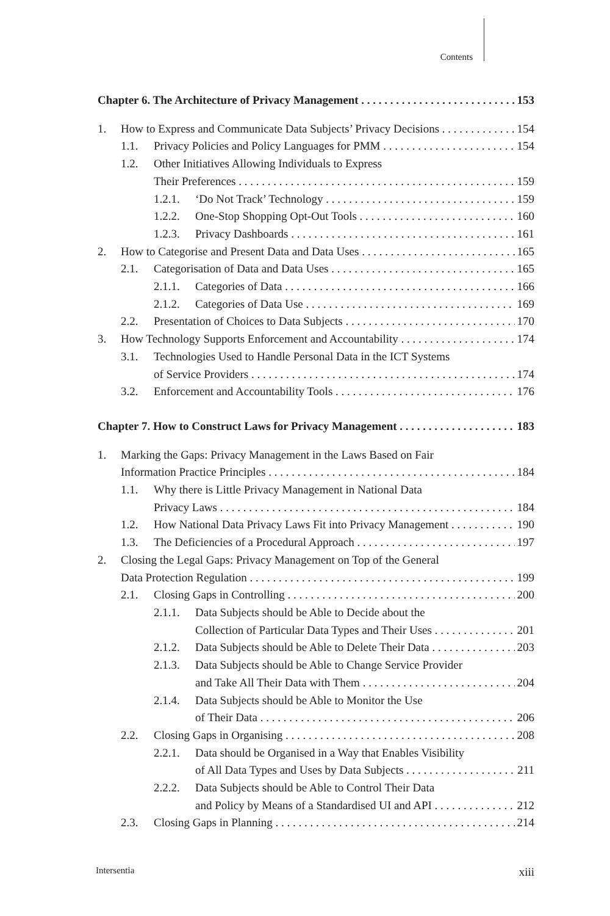Contents
Chapter 6. The Architecture of Privacy Management 153
1. How to Express and Communicate Data Subjects’ Privacy Decisions 154
1.1. Privacy Policies and Policy Languages for PMM 154
1.2. Other Initiatives Allowing Individuals to Express
Their Preferences 159
1.2.1. ‘Do Not Track’ Technology 159
1.2.2. One-Stop Shopping Opt-Out Tools 160
1.2.3. Privacy Dashboards 161
2. How to Categorise and Present Data and Data Uses 165
2.1. Categorisation of Data and Data Uses 165
2.1.1. Categories of Data 166
2.1.2. Categories of Data Use 169
2.2. Presentation of Choices to Data Subjects 170
3. How Technology Supports Enforcement and Accountability 174
3.1. Technologies Used to Handle Personal Data in the ICT Systems
of Service Providers 174
3.2. Enforcement and Accountability Tools 176
Chapter 7. How to Construct Laws for Privacy Management 183
1. Marking the Gaps: Privacy Management in the Laws Based on Fair
Information Practice Principles 184
1.1. Why there is Little Privacy Management in National Data
Privacy Laws 184
1.2. How National Data Privacy Laws Fit into Privacy Management 190
1.3. The Deficiencies of a Procedural Approach 197
2. Closing the Legal Gaps: Privacy Management on Top of the General
Data Protection Regulation 199
2.1. Closing Gaps in Controlling 200
2.1.1. Data Subjects should be Able to Decide about the
Collection of Particular Data Types and Their Uses 201
2.1.2. Data Subjects should be Able to Delete Their Data 203
2.1.3. Data Subjects should be Able to Change Service Provider
and Take All Their Data with Them 204
2.1.4. Data Subjects should be Able to Monitor the Use
of Their Data 206
2.2. Closing Gaps in Organising 208
2.2.1. Data should be Organised in a Way that Enables Visibility
of All Data Types and Uses by Data Subjects 211
2.2.2. Data Subjects should be Able to Control Their Data
and Policy by Means of a Standardised UI and API 212
2.3. Closing Gaps in Planning 214
Intersentia xiii